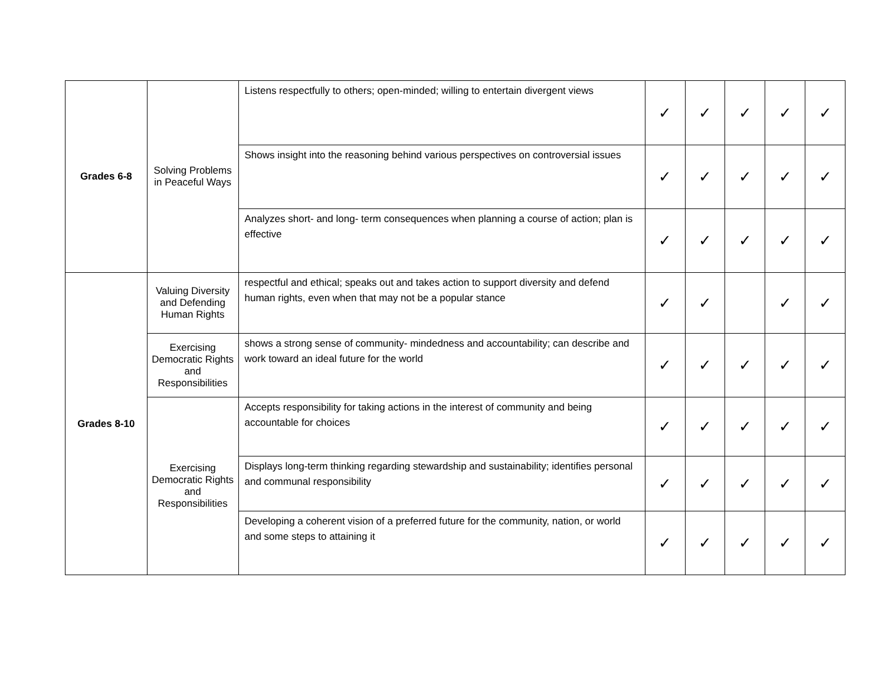| Grades 6-8 | Solving Problems in Peaceful Ways | Listens respectfully to others; open-minded; willing to entertain divergent views | ✓ | ✓ | ✓ | ✓ | ✓ |
| | | Shows insight into the reasoning behind various perspectives on controversial issues | ✓ | ✓ | ✓ | ✓ | ✓ |
| | | Analyzes short- and long- term consequences when planning a course of action; plan is effective | ✓ | ✓ | ✓ | ✓ | ✓ |
| Grades 8-10 | Valuing Diversity and Defending Human Rights | respectful and ethical; speaks out and takes action to support diversity and defend human rights, even when that may not be a popular stance | ✓ | ✓ | | ✓ | ✓ |
| | Exercising Democratic Rights and Responsibilities | shows a strong sense of community- mindedness and accountability; can describe and work toward an ideal future for the world | ✓ | ✓ | ✓ | ✓ | ✓ |
| | Exercising Democratic Rights and Responsibilities | Accepts responsibility for taking actions in the interest of community and being accountable for choices | ✓ | ✓ | ✓ | ✓ | ✓ |
| | | Displays long-term thinking regarding stewardship and sustainability; identifies personal and communal responsibility | ✓ | ✓ | ✓ | ✓ | ✓ |
| | | Developing a coherent vision of a preferred future for the community, nation, or world and some steps to attaining it | ✓ | ✓ | ✓ | ✓ | ✓ |